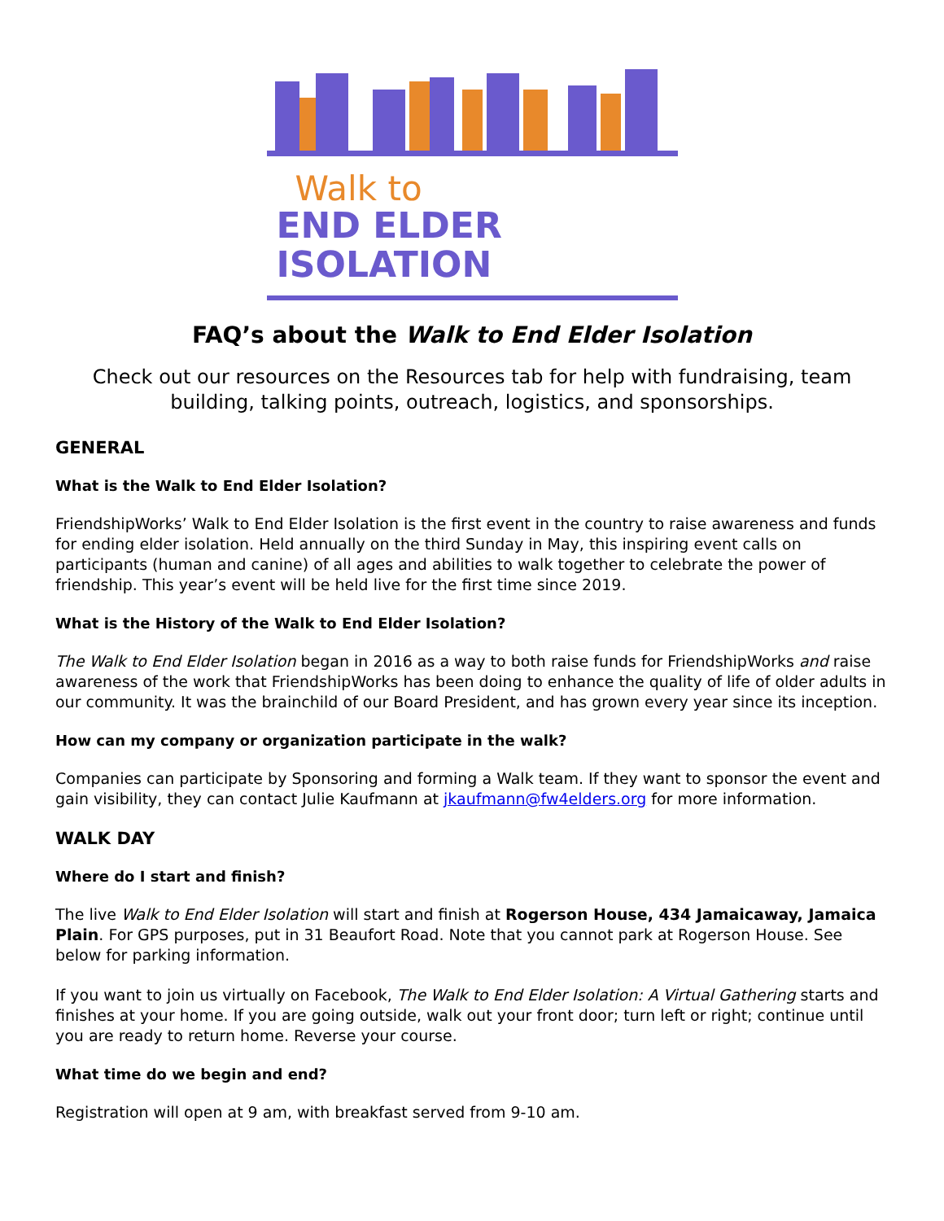Walk to
END ELDER ISOLATION
FAQ’s about the Walk to End Elder Isolation
Check out our resources on the Resources tab for help with fundraising, team building, talking points, outreach, logistics, and sponsorships.
GENERAL
What is the Walk to End Elder Isolation?
FriendshipWorks’ Walk to End Elder Isolation is the first event in the country to raise awareness and funds for ending elder isolation. Held annually on the third Sunday in May, this inspiring event calls on participants (human and canine) of all ages and abilities to walk together to celebrate the power of friendship. This year’s event will be held live for the first time since 2019.
What is the History of the Walk to End Elder Isolation?
The Walk to End Elder Isolation began in 2016 as a way to both raise funds for FriendshipWorks and raise awareness of the work that FriendshipWorks has been doing to enhance the quality of life of older adults in our community. It was the brainchild of our Board President, and has grown every year since its inception.
How can my company or organization participate in the walk?
Companies can participate by Sponsoring and forming a Walk team. If they want to sponsor the event and gain visibility, they can contact Julie Kaufmann at jkaufmann@fw4elders.org for more information.
WALK DAY
Where do I start and finish?
The live Walk to End Elder Isolation will start and finish at Rogerson House, 434 Jamaicaway, Jamaica Plain. For GPS purposes, put in 31 Beaufort Road. Note that you cannot park at Rogerson House. See below for parking information.
If you want to join us virtually on Facebook, The Walk to End Elder Isolation: A Virtual Gathering starts and finishes at your home. If you are going outside, walk out your front door; turn left or right; continue until you are ready to return home. Reverse your course.
What time do we begin and end?
Registration will open at 9 am, with breakfast served from 9-10 am.